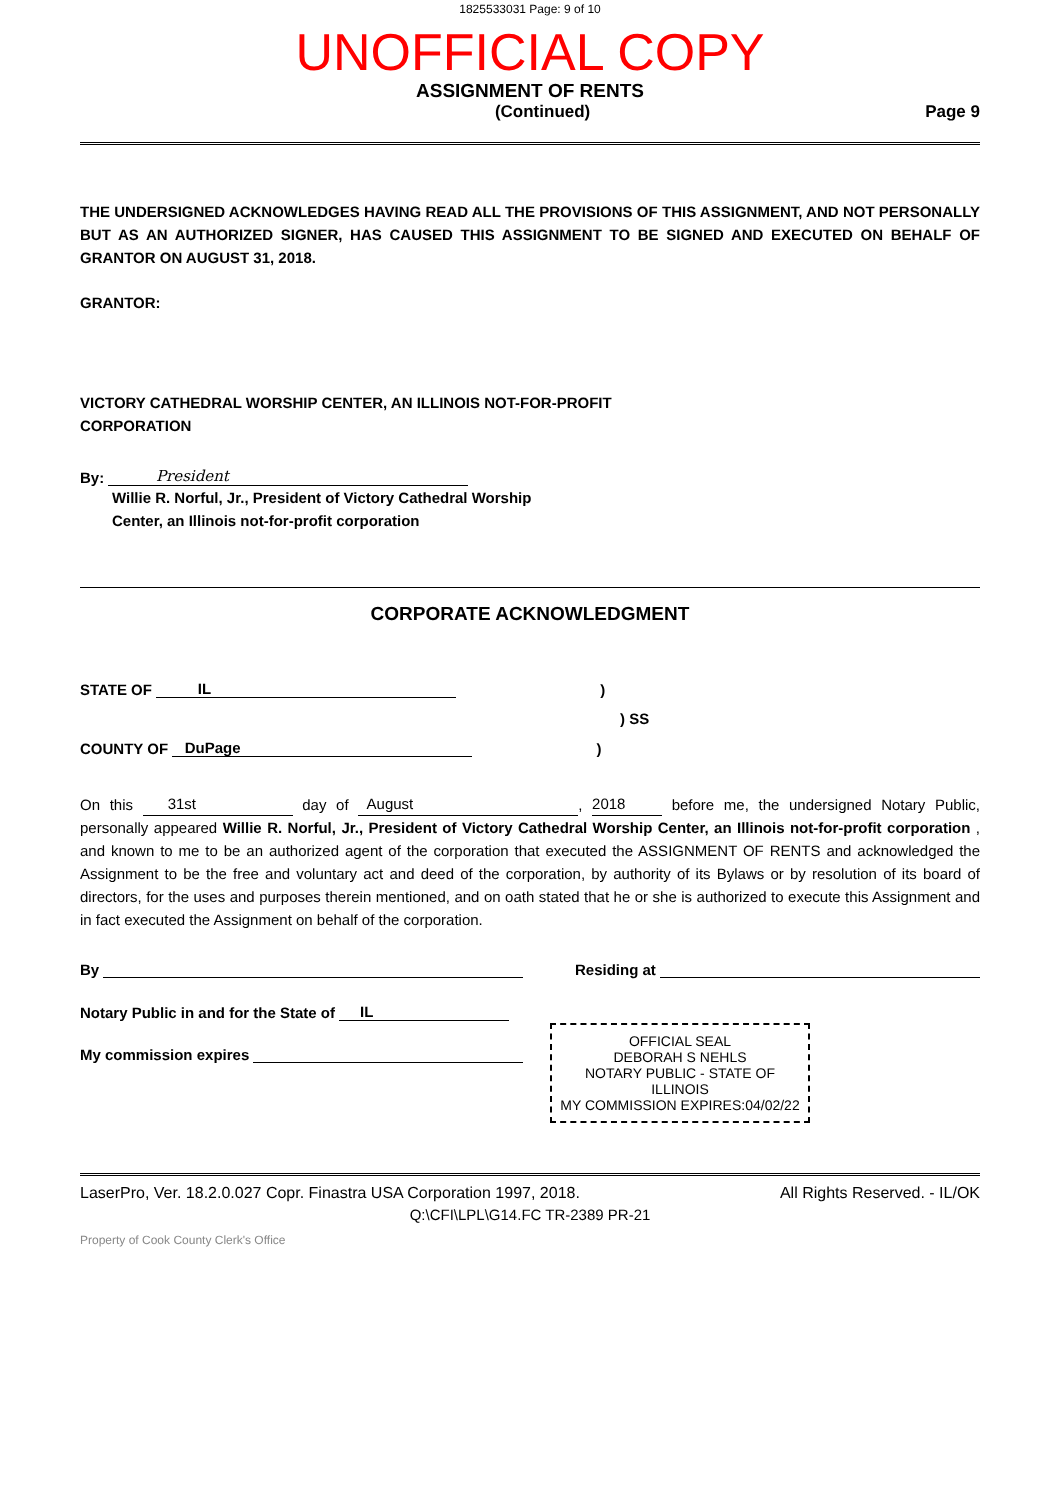1825533031 Page: 9 of 10
UNOFFICIAL COPY
ASSIGNMENT OF RENTS
(Continued) Page 9
THE UNDERSIGNED ACKNOWLEDGES HAVING READ ALL THE PROVISIONS OF THIS ASSIGNMENT, AND NOT PERSONALLY BUT AS AN AUTHORIZED SIGNER, HAS CAUSED THIS ASSIGNMENT TO BE SIGNED AND EXECUTED ON BEHALF OF GRANTOR ON AUGUST 31, 2018.
GRANTOR:
VICTORY CATHEDRAL WORSHIP CENTER, AN ILLINOIS NOT-FOR-PROFIT
CORPORATION
By: President
Willie R. Norful, Jr., President of Victory Cathedral Worship
Center, an Illinois not-for-profit corporation
CORPORATE ACKNOWLEDGMENT
STATE OF IL )
) SS
COUNTY OF DuPage )
On this 31st day of August, 2018 before me, the undersigned Notary Public, personally appeared Willie R. Norful, Jr., President of Victory Cathedral Worship Center, an Illinois not-for-profit corporation , and known to me to be an authorized agent of the corporation that executed the ASSIGNMENT OF RENTS and acknowledged the Assignment to be the free and voluntary act and deed of the corporation, by authority of its Bylaws or by resolution of its board of directors, for the uses and purposes therein mentioned, and on oath stated that he or she is authorized to execute this Assignment and in fact executed the Assignment on behalf of the corporation.
By Residing at
Notary Public in and for the State of IL
My commission expires
OFFICIAL SEAL
DEBORAH S NEHLS
NOTARY PUBLIC - STATE OF ILLINOIS
MY COMMISSION EXPIRES:04/02/22
LaserPro, Ver. 18.2.0.027 Copr. Finastra USA Corporation 1997, 2018. All Rights Reserved. - IL/OK
Q:\CFI\LPL\G14.FC TR-2389 PR-21
Property of Cook County Clerk's Office